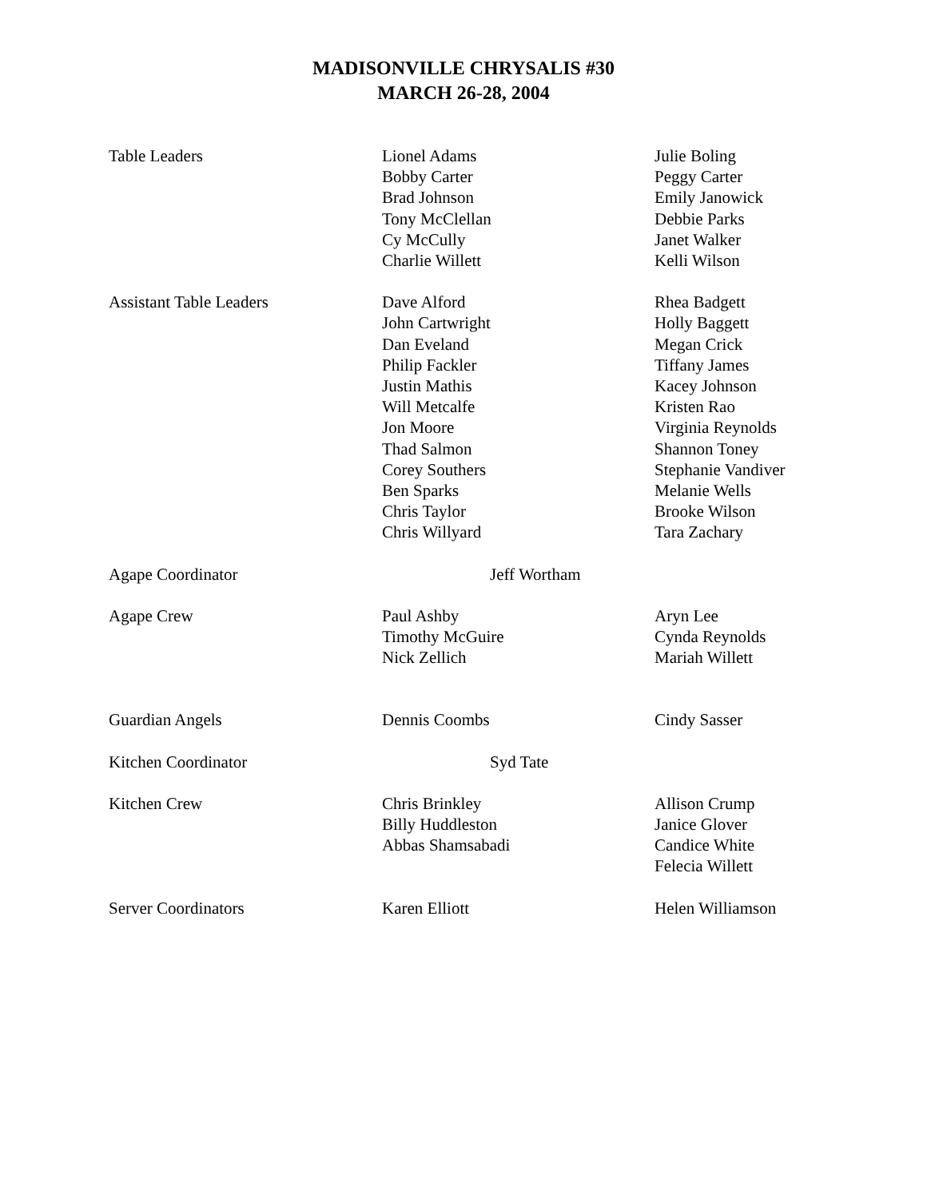MADISONVILLE CHRYSALIS #30
MARCH 26-28, 2004
| Table Leaders | Lionel Adams Bobby Carter Brad Johnson Tony McClellan Cy McCully Charlie Willett | Julie Boling Peggy Carter Emily Janowick Debbie Parks Janet Walker Kelli Wilson |
| Assistant Table Leaders | Dave Alford John Cartwright Dan Eveland Philip Fackler Justin Mathis Will Metcalfe Jon Moore Thad Salmon Corey Southers Ben Sparks Chris Taylor Chris Willyard | Rhea Badgett Holly Baggett Megan Crick Tiffany James Kacey Johnson Kristen Rao Virginia Reynolds Shannon Toney Stephanie Vandiver Melanie Wells Brooke Wilson Tara Zachary |
| Agape Coordinator | Jeff Wortham | |
| Agape Crew | Paul Ashby Timothy McGuire Nick Zellich | Aryn Lee Cynda Reynolds Mariah Willett |
| Guardian Angels | Dennis Coombs | Cindy Sasser |
| Kitchen Coordinator | Syd Tate | |
| Kitchen Crew | Chris Brinkley Billy Huddleston Abbas Shamsabadi | Allison Crump Janice Glover Candice White Felecia Willett |
| Server Coordinators | Karen Elliott | Helen Williamson |